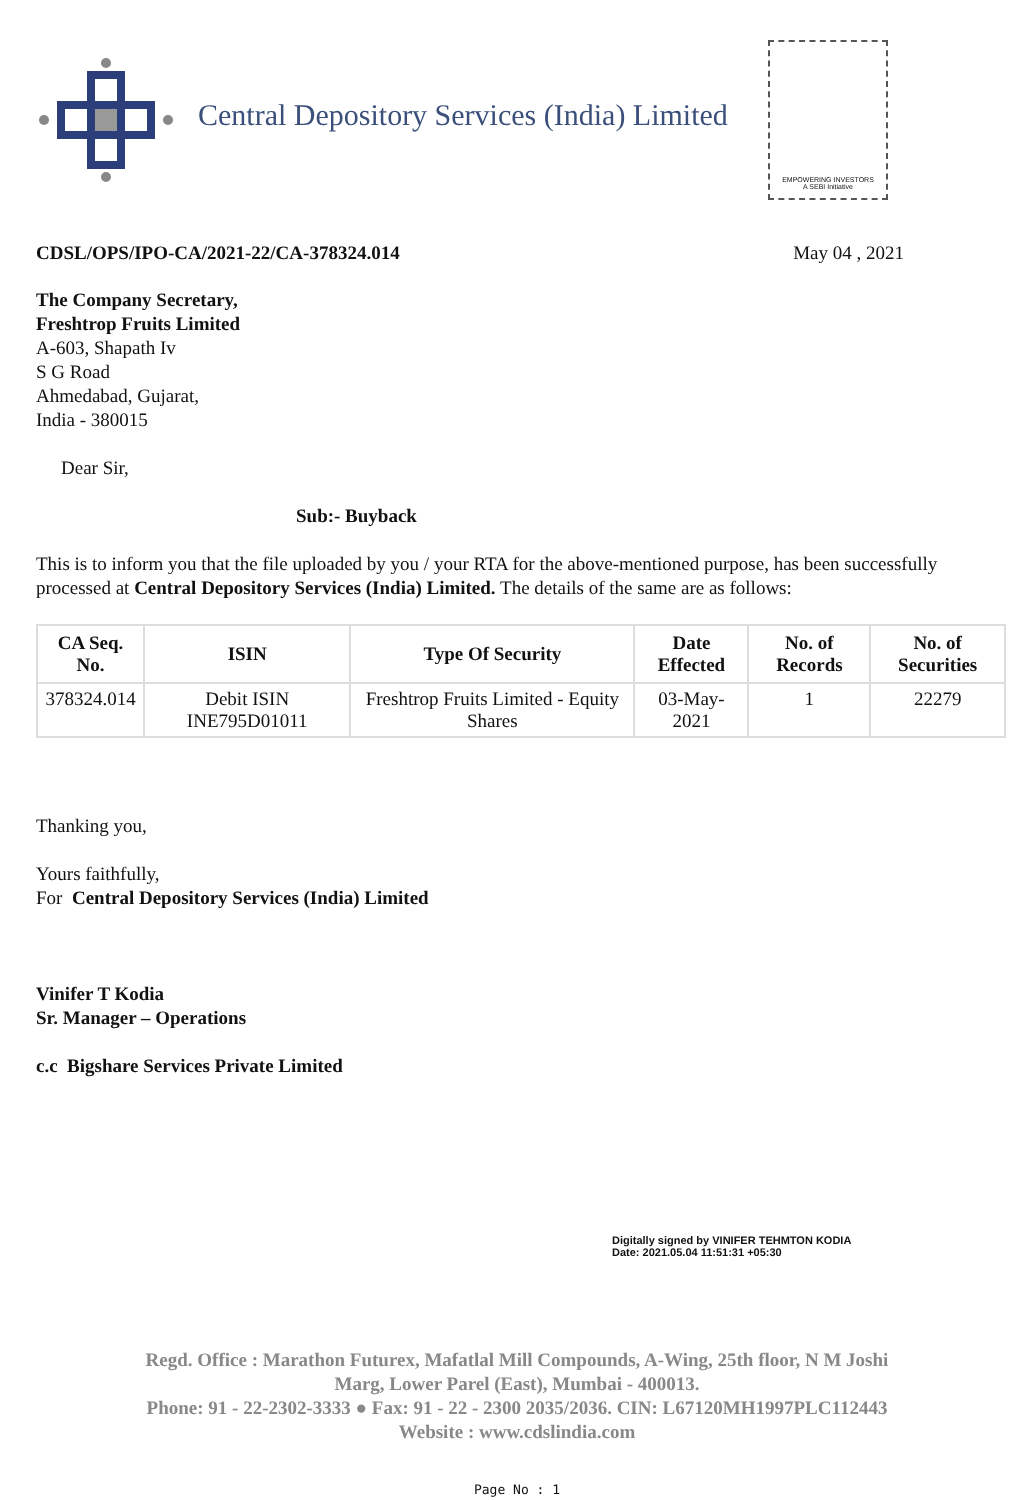Central Depository Services (India) Limited
EMPOWERING INVESTORS
A SEBI Initiative
CDSL/OPS/IPO-CA/2021-22/CA-378324.014 May 04 , 2021
The Company Secretary,
Freshtrop Fruits Limited
A-603, Shapath Iv
S G Road
Ahmedabad, Gujarat,
India - 380015
Dear Sir,
Sub:- Buyback
This is to inform you that the file uploaded by you / your RTA for the above-mentioned purpose, has been successfully processed at Central Depository Services (India) Limited. The details of the same are as follows:
| CA Seq. No. | ISIN | Type Of Security | Date Effected | No. of Records | No. of Securities |
| --- | --- | --- | --- | --- | --- |
| 378324.014 | Debit ISIN INE795D01011 | Freshtrop Fruits Limited - Equity Shares | 03-May-2021 | 1 | 22279 |
Thanking you,
Yours faithfully,
For Central Depository Services (India) Limited
Vinifer T Kodia
Sr. Manager – Operations
c.c Bigshare Services Private Limited
Digitally signed by VINIFER TEHMTON KODIA
Date: 2021.05.04 11:51:31 +05:30
Regd. Office : Marathon Futurex, Mafatlal Mill Compounds, A-Wing, 25th floor, N M Joshi
Marg, Lower Parel (East), Mumbai - 400013.
Phone: 91 - 22-2302-3333 ● Fax: 91 - 22 - 2300 2035/2036. CIN: L67120MH1997PLC112443
Website : www.cdslindia.com
Page No : 1